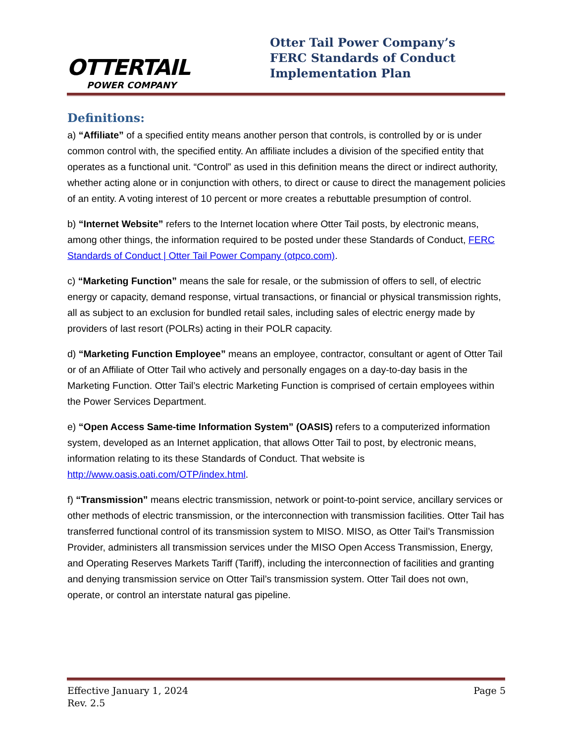OTTERTAIL
POWER COMPANY
Otter Tail Power Company’s
FERC Standards of Conduct
Implementation Plan
Definitions:
a) “Affiliate” of a specified entity means another person that controls, is controlled by or is under common control with, the specified entity. An affiliate includes a division of the specified entity that operates as a functional unit. “Control” as used in this definition means the direct or indirect authority, whether acting alone or in conjunction with others, to direct or cause to direct the management policies of an entity. A voting interest of 10 percent or more creates a rebuttable presumption of control.
b) “Internet Website” refers to the Internet location where Otter Tail posts, by electronic means, among other things, the information required to be posted under these Standards of Conduct, FERC Standards of Conduct | Otter Tail Power Company (otpco.com).
c) “Marketing Function” means the sale for resale, or the submission of offers to sell, of electric energy or capacity, demand response, virtual transactions, or financial or physical transmission rights, all as subject to an exclusion for bundled retail sales, including sales of electric energy made by providers of last resort (POLRs) acting in their POLR capacity.
d) “Marketing Function Employee” means an employee, contractor, consultant or agent of Otter Tail or of an Affiliate of Otter Tail who actively and personally engages on a day-to-day basis in the Marketing Function. Otter Tail’s electric Marketing Function is comprised of certain employees within the Power Services Department.
e) “Open Access Same-time Information System” (OASIS) refers to a computerized information system, developed as an Internet application, that allows Otter Tail to post, by electronic means, information relating to its these Standards of Conduct. That website is http://www.oasis.oati.com/OTP/index.html.
f) “Transmission” means electric transmission, network or point-to-point service, ancillary services or other methods of electric transmission, or the interconnection with transmission facilities. Otter Tail has transferred functional control of its transmission system to MISO. MISO, as Otter Tail’s Transmission Provider, administers all transmission services under the MISO Open Access Transmission, Energy, and Operating Reserves Markets Tariff (Tariff), including the interconnection of facilities and granting and denying transmission service on Otter Tail’s transmission system. Otter Tail does not own, operate, or control an interstate natural gas pipeline.
Effective January 1, 2024
Rev. 2.5
Page 5